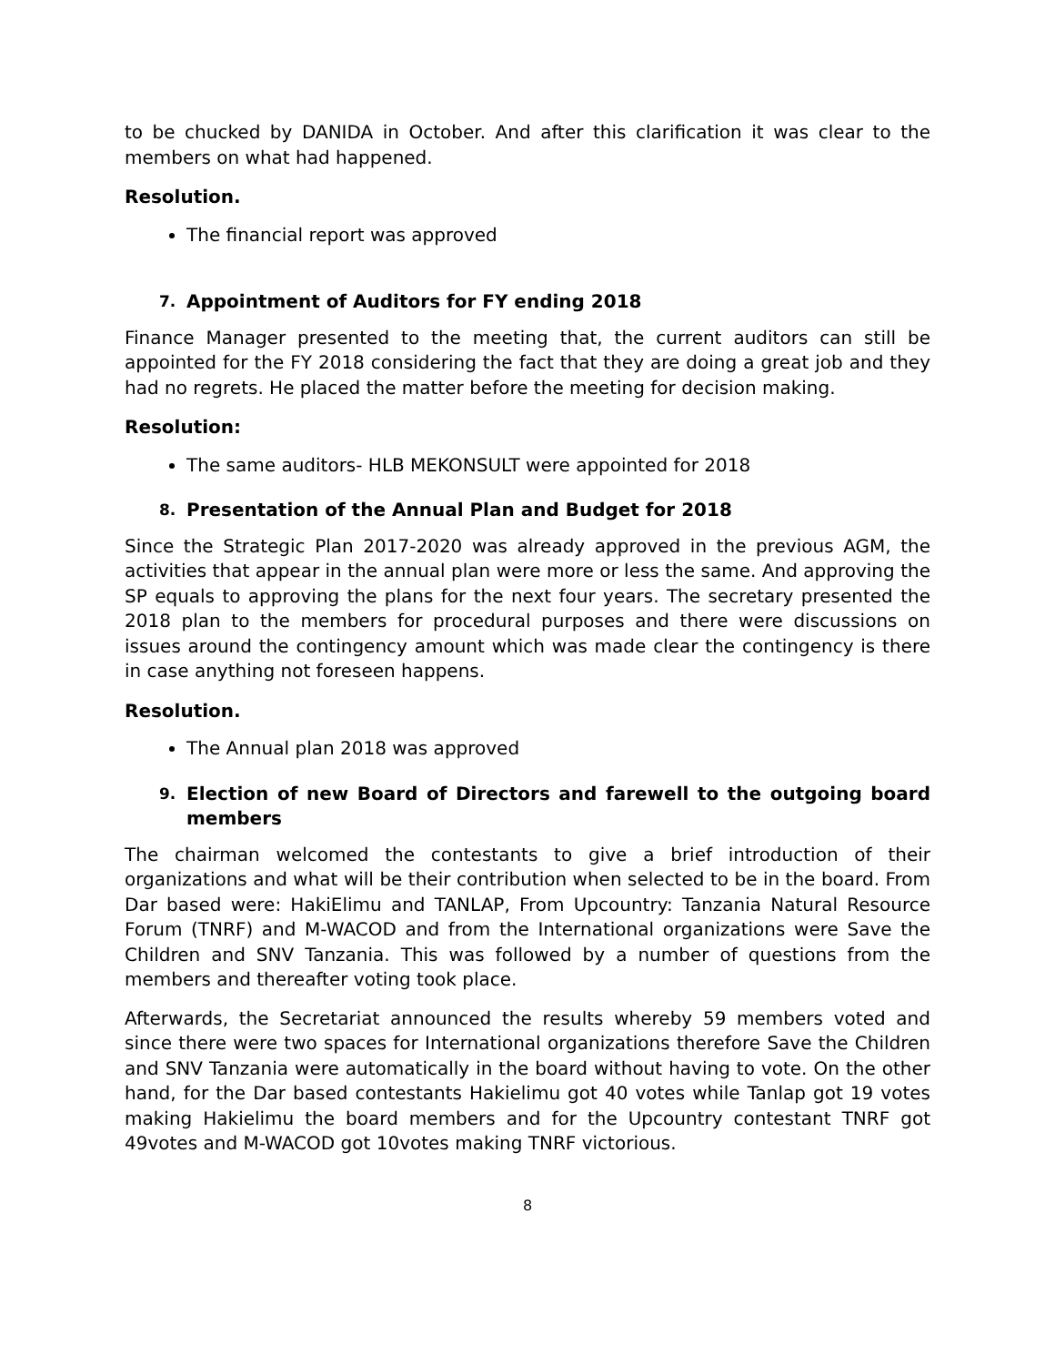to be chucked by DANIDA in October. And after this clarification it was clear to the members on what had happened.
Resolution.
The financial report was approved
7. Appointment of Auditors for FY ending 2018
Finance Manager presented to the meeting that, the current auditors can still be appointed for the FY 2018 considering the fact that they are doing a great job and they had no regrets. He placed the matter before the meeting for decision making.
Resolution:
The same auditors- HLB MEKONSULT were appointed for 2018
8. Presentation of the Annual Plan and Budget for 2018
Since the Strategic Plan 2017-2020 was already approved in the previous AGM, the activities that appear in the annual plan were more or less the same. And approving the SP equals to approving the plans for the next four years. The secretary presented the 2018 plan to the members for procedural purposes and there were discussions on issues around the contingency amount which was made clear the contingency is there in case anything not foreseen happens.
Resolution.
The Annual plan 2018 was approved
9. Election of new Board of Directors and farewell to the outgoing board members
The chairman welcomed the contestants to give a brief introduction of their organizations and what will be their contribution when selected to be in the board. From Dar based were: HakiElimu and TANLAP, From Upcountry: Tanzania Natural Resource Forum (TNRF) and M-WACOD and from the International organizations were Save the Children and SNV Tanzania. This was followed by a number of questions from the members and thereafter voting took place.
Afterwards, the Secretariat announced the results whereby 59 members voted and since there were two spaces for International organizations therefore Save the Children and SNV Tanzania were automatically in the board without having to vote. On the other hand, for the Dar based contestants Hakielimu got 40 votes while Tanlap got 19 votes making Hakielimu the board members and for the Upcountry contestant TNRF got 49votes and M-WACOD got 10votes making TNRF victorious.
8